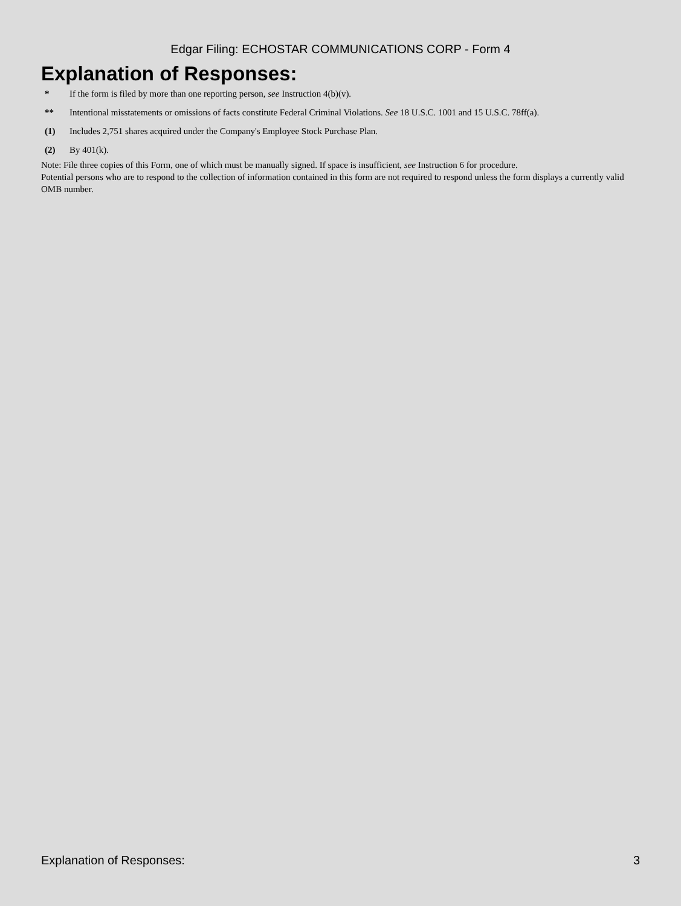Edgar Filing: ECHOSTAR COMMUNICATIONS CORP - Form 4
Explanation of Responses:
| * | If the form is filed by more than one reporting person, see Instruction 4(b)(v). |
| ** | Intentional misstatements or omissions of facts constitute Federal Criminal Violations. See 18 U.S.C. 1001 and 15 U.S.C. 78ff(a). |
| (1) | Includes 2,751 shares acquired under the Company's Employee Stock Purchase Plan. |
| (2) | By 401(k). |
Note: File three copies of this Form, one of which must be manually signed. If space is insufficient, see Instruction 6 for procedure.
Potential persons who are to respond to the collection of information contained in this form are not required to respond unless the form displays a currently valid OMB number.
Explanation of Responses: 3